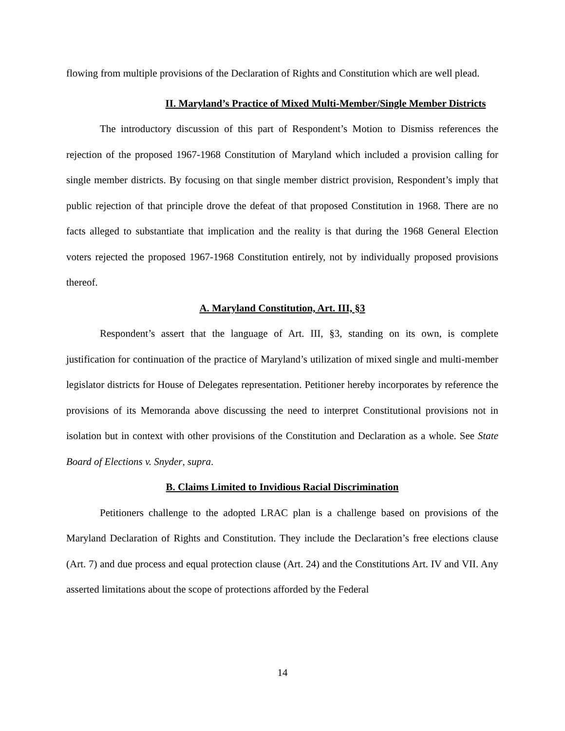flowing from multiple provisions of the Declaration of Rights and Constitution which are well plead.
II. Maryland’s Practice of Mixed Multi-Member/Single Member Districts
The introductory discussion of this part of Respondent’s Motion to Dismiss references the rejection of the proposed 1967-1968 Constitution of Maryland which included a provision calling for single member districts. By focusing on that single member district provision, Respondent’s imply that public rejection of that principle drove the defeat of that proposed Constitution in 1968. There are no facts alleged to substantiate that implication and the reality is that during the 1968 General Election voters rejected the proposed 1967-1968 Constitution entirely, not by individually proposed provisions thereof.
A. Maryland Constitution, Art. III, §3
Respondent’s assert that the language of Art. III, §3, standing on its own, is complete justification for continuation of the practice of Maryland’s utilization of mixed single and multi-member legislator districts for House of Delegates representation. Petitioner hereby incorporates by reference the provisions of its Memoranda above discussing the need to interpret Constitutional provisions not in isolation but in context with other provisions of the Constitution and Declaration as a whole. See State Board of Elections v. Snyder, supra.
B. Claims Limited to Invidious Racial Discrimination
Petitioners challenge to the adopted LRAC plan is a challenge based on provisions of the Maryland Declaration of Rights and Constitution. They include the Declaration’s free elections clause (Art. 7) and due process and equal protection clause (Art. 24) and the Constitutions Art. IV and VII. Any asserted limitations about the scope of protections afforded by the Federal
14